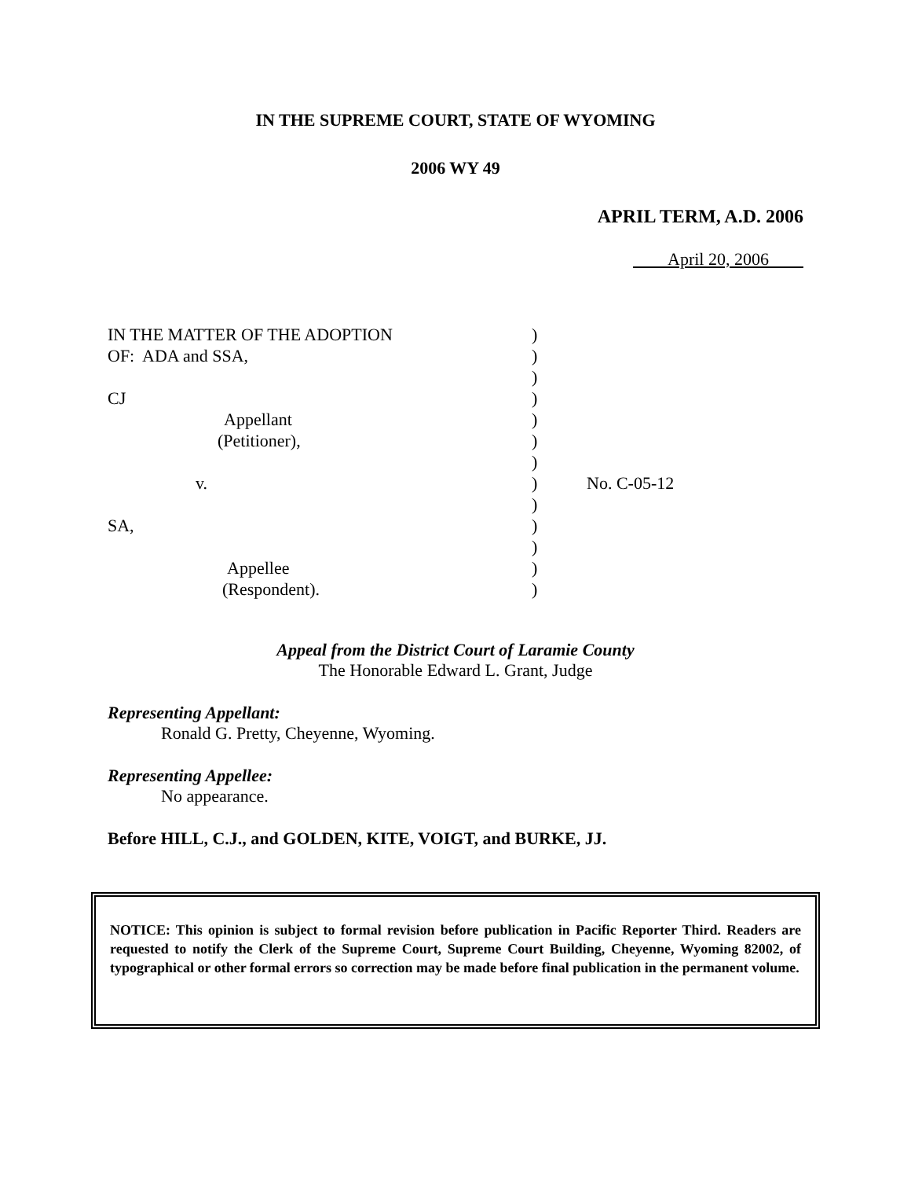IN THE SUPREME COURT, STATE OF WYOMING
2006 WY 49
APRIL TERM, A.D. 2006
April 20, 2006
| IN THE MATTER OF THE ADOPTION | ) | |
| OF: ADA and SSA, | ) | |
| | ) | |
| CJ | ) | |
| Appellant | ) | |
| (Petitioner), | ) | |
| | ) | |
| v. | ) | No. C-05-12 |
| | ) | |
| SA, | ) | |
| | ) | |
| Appellee | ) | |
| (Respondent). | ) | |
Appeal from the District Court of Laramie County
The Honorable Edward L. Grant, Judge
Representing Appellant:
Ronald G. Pretty, Cheyenne, Wyoming.
Representing Appellee:
No appearance.
Before HILL, C.J., and GOLDEN, KITE, VOIGT, and BURKE, JJ.
NOTICE: This opinion is subject to formal revision before publication in Pacific Reporter Third. Readers are requested to notify the Clerk of the Supreme Court, Supreme Court Building, Cheyenne, Wyoming 82002, of typographical or other formal errors so correction may be made before final publication in the permanent volume.